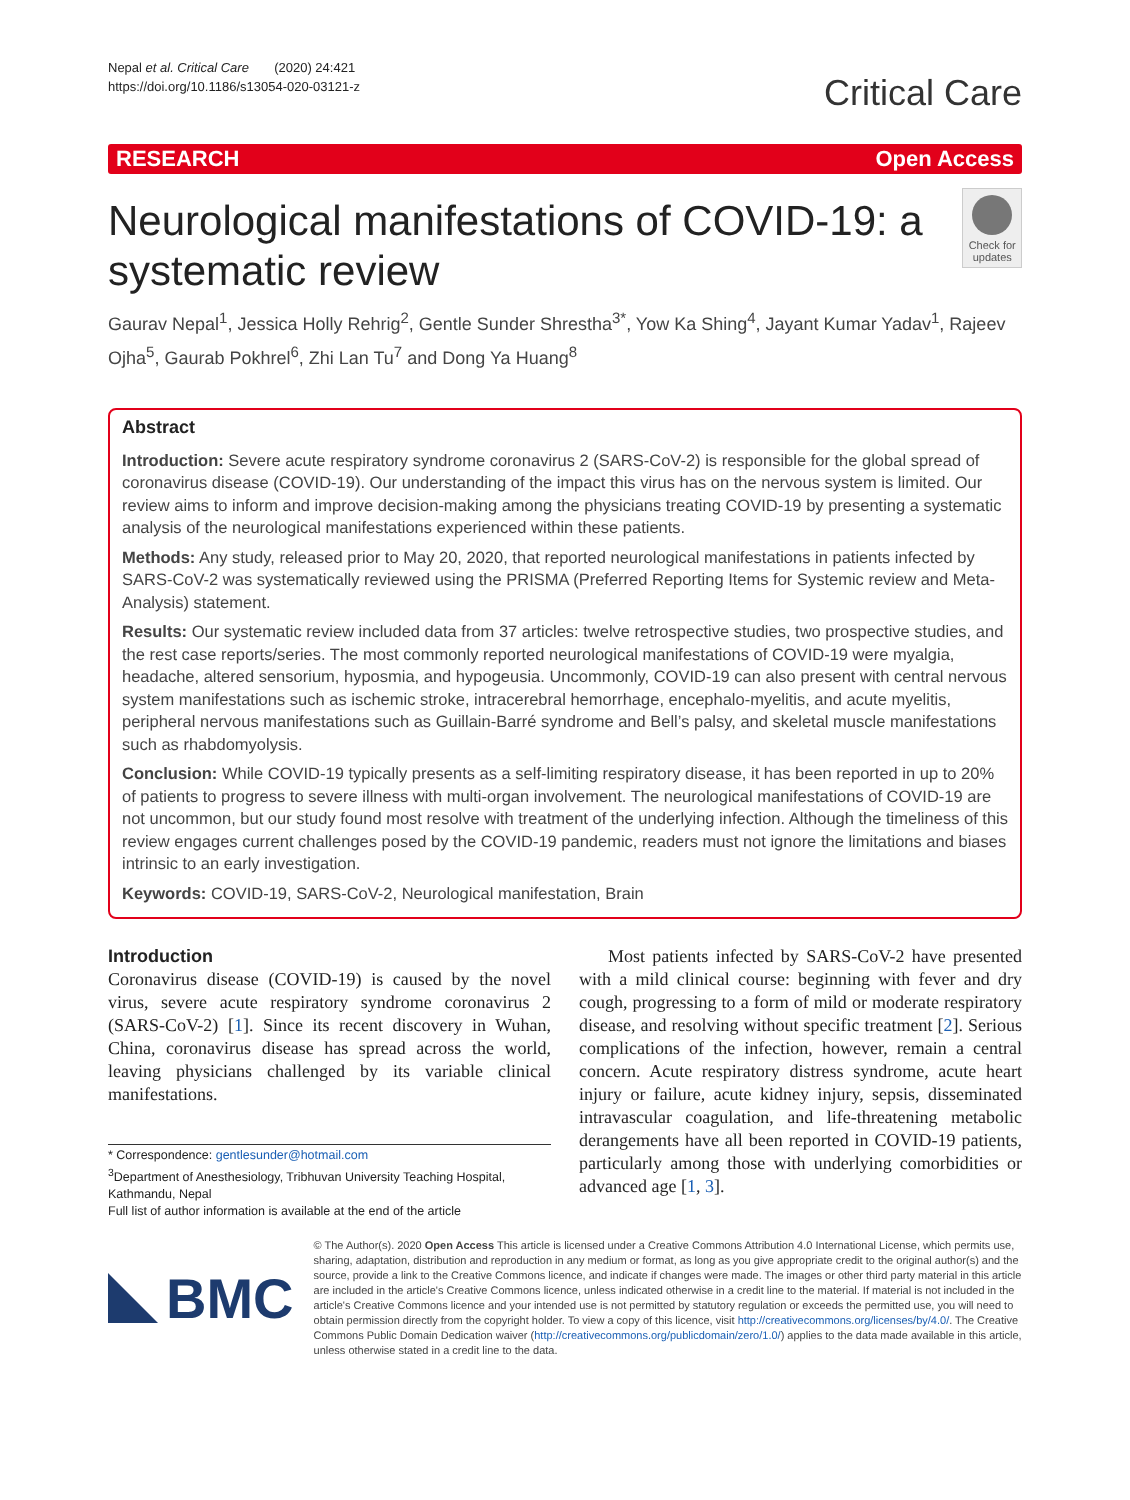Nepal et al. Critical Care (2020) 24:421
https://doi.org/10.1186/s13054-020-03121-z
Critical Care
RESEARCH Open Access
Neurological manifestations of COVID-19: a systematic review
Check for updates
Gaurav Nepal<sup>1</sup>, Jessica Holly Rehrig<sup>2</sup>, Gentle Sunder Shrestha<sup>3*</sup>, Yow Ka Shing<sup>4</sup>, Jayant Kumar Yadav<sup>1</sup>, Rajeev Ojha<sup>5</sup>, Gaurab Pokhrel<sup>6</sup>, Zhi Lan Tu<sup>7</sup> and Dong Ya Huang<sup>8</sup>
Abstract
Introduction: Severe acute respiratory syndrome coronavirus 2 (SARS-CoV-2) is responsible for the global spread of coronavirus disease (COVID-19). Our understanding of the impact this virus has on the nervous system is limited. Our review aims to inform and improve decision-making among the physicians treating COVID-19 by presenting a systematic analysis of the neurological manifestations experienced within these patients.
Methods: Any study, released prior to May 20, 2020, that reported neurological manifestations in patients infected by SARS-CoV-2 was systematically reviewed using the PRISMA (Preferred Reporting Items for Systemic review and Meta-Analysis) statement.
Results: Our systematic review included data from 37 articles: twelve retrospective studies, two prospective studies, and the rest case reports/series. The most commonly reported neurological manifestations of COVID-19 were myalgia, headache, altered sensorium, hyposmia, and hypogeusia. Uncommonly, COVID-19 can also present with central nervous system manifestations such as ischemic stroke, intracerebral hemorrhage, encephalo-myelitis, and acute myelitis, peripheral nervous manifestations such as Guillain-Barré syndrome and Bell’s palsy, and skeletal muscle manifestations such as rhabdomyolysis.
Conclusion: While COVID-19 typically presents as a self-limiting respiratory disease, it has been reported in up to 20% of patients to progress to severe illness with multi-organ involvement. The neurological manifestations of COVID-19 are not uncommon, but our study found most resolve with treatment of the underlying infection. Although the timeliness of this review engages current challenges posed by the COVID-19 pandemic, readers must not ignore the limitations and biases intrinsic to an early investigation.
Keywords: COVID-19, SARS-CoV-2, Neurological manifestation, Brain
Introduction
Coronavirus disease (COVID-19) is caused by the novel virus, severe acute respiratory syndrome coronavirus 2 (SARS-CoV-2) [1]. Since its recent discovery in Wuhan, China, coronavirus disease has spread across the world, leaving physicians challenged by its variable clinical manifestations.
* Correspondence: gentlesunder@hotmail.com
<sup>3</sup> Department of Anesthesiology, Tribhuvan University Teaching Hospital, Kathmandu, Nepal
Full list of author information is available at the end of the article
Most patients infected by SARS-CoV-2 have presented with a mild clinical course: beginning with fever and dry cough, progressing to a form of mild or moderate respiratory disease, and resolving without specific treatment [2]. Serious complications of the infection, however, remain a central concern. Acute respiratory distress syndrome, acute heart injury or failure, acute kidney injury, sepsis, disseminated intravascular coagulation, and life-threatening metabolic derangements have all been reported in COVID-19 patients, particularly among those with underlying comorbidities or advanced age [1, 3].
BMC
© The Author(s). 2020 Open Access This article is licensed under a Creative Commons Attribution 4.0 International License, which permits use, sharing, adaptation, distribution and reproduction in any medium or format, as long as you give appropriate credit to the original author(s) and the source, provide a link to the Creative Commons licence, and indicate if changes were made. The images or other third party material in this article are included in the article's Creative Commons licence, unless indicated otherwise in a credit line to the material. If material is not included in the article's Creative Commons licence and your intended use is not permitted by statutory regulation or exceeds the permitted use, you will need to obtain permission directly from the copyright holder. To view a copy of this licence, visit http://creativecommons.org/licenses/by/4.0/. The Creative Commons Public Domain Dedication waiver (http://creativecommons.org/publicdomain/zero/1.0/) applies to the data made available in this article, unless otherwise stated in a credit line to the data.